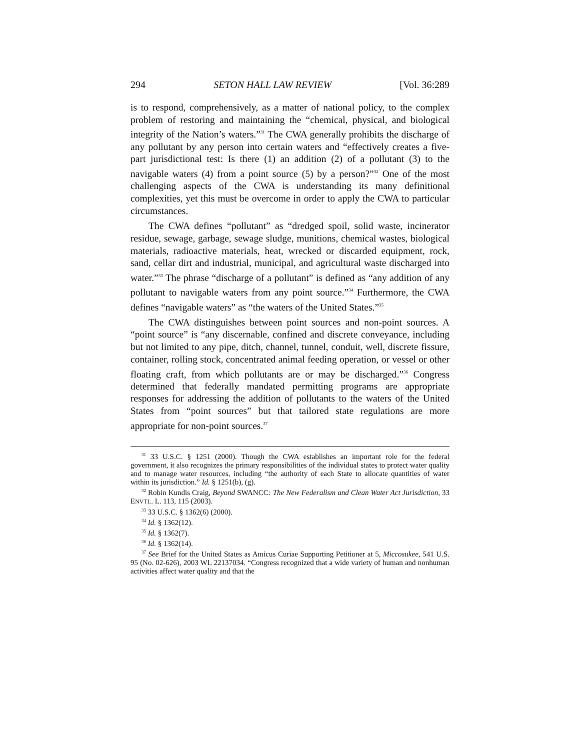294 SETON HALL LAW REVIEW [Vol. 36:289
is to respond, comprehensively, as a matter of national policy, to the complex problem of restoring and maintaining the “chemical, physical, and biological integrity of the Nation’s waters.”<sup>31</sup> The CWA generally prohibits the discharge of any pollutant by any person into certain waters and “effectively creates a five-part jurisdictional test: Is there (1) an addition (2) of a pollutant (3) to the navigable waters (4) from a point source (5) by a person?”<sup>32</sup> One of the most challenging aspects of the CWA is understanding its many definitional complexities, yet this must be overcome in order to apply the CWA to particular circumstances.
The CWA defines “pollutant” as “dredged spoil, solid waste, incinerator residue, sewage, garbage, sewage sludge, munitions, chemical wastes, biological materials, radioactive materials, heat, wrecked or discarded equipment, rock, sand, cellar dirt and industrial, municipal, and agricultural waste discharged into water.”<sup>33</sup> The phrase “discharge of a pollutant” is defined as “any addition of any pollutant to navigable waters from any point source.”<sup>34</sup> Furthermore, the CWA defines “navigable waters” as “the waters of the United States.”<sup>35</sup>
The CWA distinguishes between point sources and non-point sources. A “point source” is “any discernable, confined and discrete conveyance, including but not limited to any pipe, ditch, channel, tunnel, conduit, well, discrete fissure, container, rolling stock, concentrated animal feeding operation, or vessel or other floating craft, from which pollutants are or may be discharged.”<sup>36</sup> Congress determined that federally mandated permitting programs are appropriate responses for addressing the addition of pollutants to the waters of the United States from “point sources” but that tailored state regulations are more appropriate for non-point sources.<sup>37</sup>
<sup>31</sup> 33 U.S.C. § 1251 (2000). Though the CWA establishes an important role for the federal government, it also recognizes the primary responsibilities of the individual states to protect water quality and to manage water resources, including “the authority of each State to allocate quantities of water within its jurisdiction.” Id. § 1251(b), (g).
<sup>32</sup> Robin Kundis Craig, Beyond SWANCC: The New Federalism and Clean Water Act Jurisdiction, 33 ENVTL. L. 113, 115 (2003).
<sup>33</sup> 33 U.S.C. § 1362(6) (2000).
<sup>34</sup> Id. § 1362(12).
<sup>35</sup> Id. § 1362(7).
<sup>36</sup> Id. § 1362(14).
<sup>37</sup> See Brief for the United States as Amicus Curiae Supporting Petitioner at 5, Miccosukee, 541 U.S. 95 (No. 02-626), 2003 WL 22137034. “Congress recognized that a wide variety of human and nonhuman activities affect water quality and that the